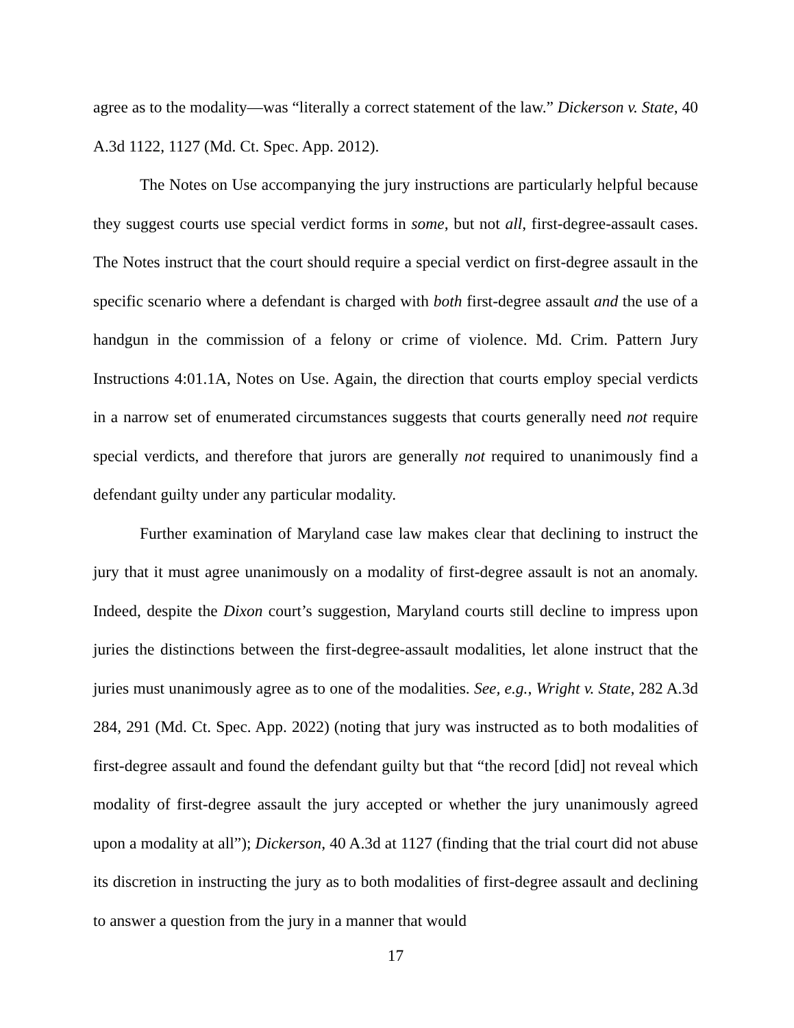agree as to the modality—was “literally a correct statement of the law.” Dickerson v. State, 40 A.3d 1122, 1127 (Md. Ct. Spec. App. 2012).
The Notes on Use accompanying the jury instructions are particularly helpful because they suggest courts use special verdict forms in some, but not all, first-degree-assault cases. The Notes instruct that the court should require a special verdict on first-degree assault in the specific scenario where a defendant is charged with both first-degree assault and the use of a handgun in the commission of a felony or crime of violence. Md. Crim. Pattern Jury Instructions 4:01.1A, Notes on Use. Again, the direction that courts employ special verdicts in a narrow set of enumerated circumstances suggests that courts generally need not require special verdicts, and therefore that jurors are generally not required to unanimously find a defendant guilty under any particular modality.
Further examination of Maryland case law makes clear that declining to instruct the jury that it must agree unanimously on a modality of first-degree assault is not an anomaly. Indeed, despite the Dixon court’s suggestion, Maryland courts still decline to impress upon juries the distinctions between the first-degree-assault modalities, let alone instruct that the juries must unanimously agree as to one of the modalities. See, e.g., Wright v. State, 282 A.3d 284, 291 (Md. Ct. Spec. App. 2022) (noting that jury was instructed as to both modalities of first-degree assault and found the defendant guilty but that “the record [did] not reveal which modality of first-degree assault the jury accepted or whether the jury unanimously agreed upon a modality at all”); Dickerson, 40 A.3d at 1127 (finding that the trial court did not abuse its discretion in instructing the jury as to both modalities of first-degree assault and declining to answer a question from the jury in a manner that would
17